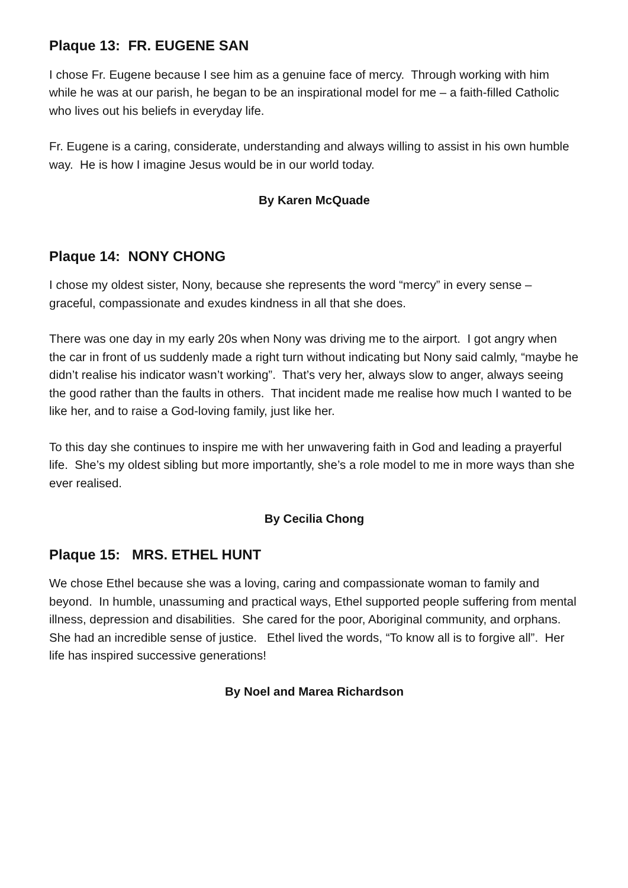Plaque 13: FR. EUGENE SAN
I chose Fr. Eugene because I see him as a genuine face of mercy. Through working with him while he was at our parish, he began to be an inspirational model for me – a faith-filled Catholic who lives out his beliefs in everyday life.
Fr. Eugene is a caring, considerate, understanding and always willing to assist in his own humble way. He is how I imagine Jesus would be in our world today.
By Karen McQuade
Plaque 14: NONY CHONG
I chose my oldest sister, Nony, because she represents the word “mercy” in every sense – graceful, compassionate and exudes kindness in all that she does.
There was one day in my early 20s when Nony was driving me to the airport. I got angry when
the car in front of us suddenly made a right turn without indicating but Nony said calmly, “maybe he didn’t realise his indicator wasn’t working”. That’s very her, always slow to anger, always seeing the good rather than the faults in others. That incident made me realise how much I wanted to be like her, and to raise a God-loving family, just like her.
To this day she continues to inspire me with her unwavering faith in God and leading a prayerful life. She’s my oldest sibling but more importantly, she’s a role model to me in more ways than she ever realised.
By Cecilia Chong
Plaque 15: MRS. ETHEL HUNT
We chose Ethel because she was a loving, caring and compassionate woman to family and beyond. In humble, unassuming and practical ways, Ethel supported people suffering from mental illness, depression and disabilities. She cared for the poor, Aboriginal community, and orphans. She had an incredible sense of justice. Ethel lived the words, “To know all is to forgive all”. Her life has inspired successive generations!
By Noel and Marea Richardson